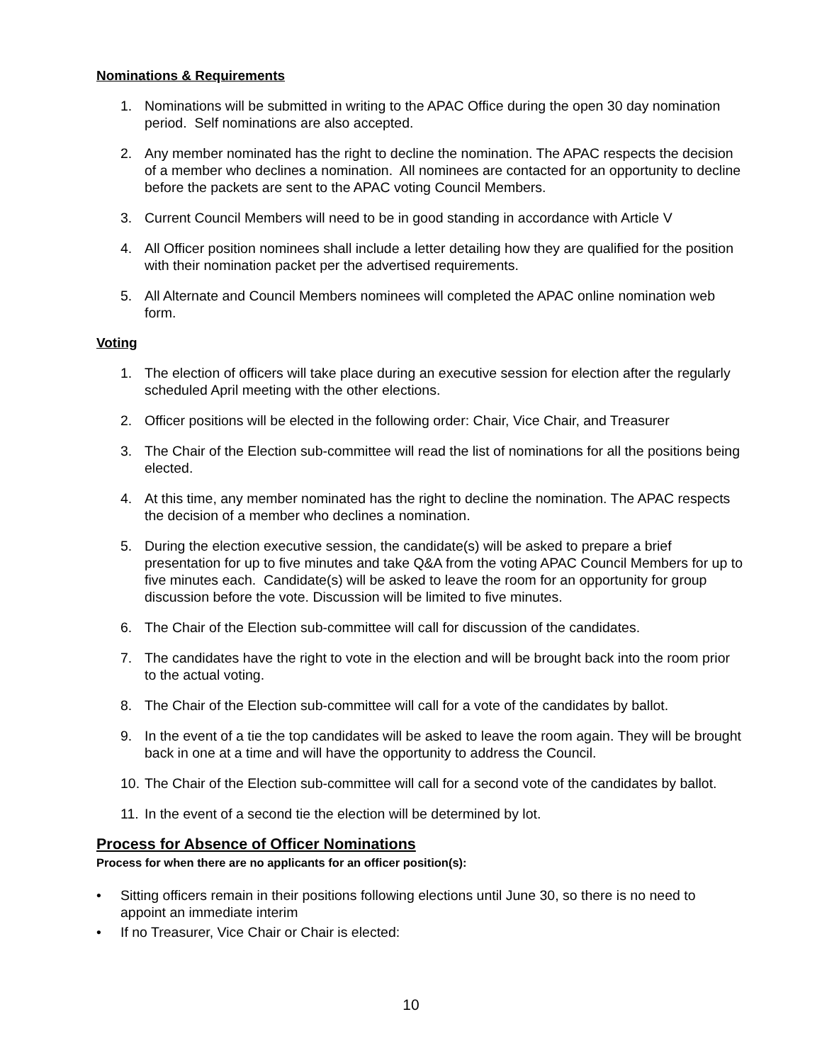Nominations & Requirements
1. Nominations will be submitted in writing to the APAC Office during the open 30 day nomination period. Self nominations are also accepted.
2. Any member nominated has the right to decline the nomination. The APAC respects the decision of a member who declines a nomination. All nominees are contacted for an opportunity to decline before the packets are sent to the APAC voting Council Members.
3. Current Council Members will need to be in good standing in accordance with Article V
4. All Officer position nominees shall include a letter detailing how they are qualified for the position with their nomination packet per the advertised requirements.
5. All Alternate and Council Members nominees will completed the APAC online nomination web form.
Voting
1. The election of officers will take place during an executive session for election after the regularly scheduled April meeting with the other elections.
2. Officer positions will be elected in the following order: Chair, Vice Chair, and Treasurer
3. The Chair of the Election sub-committee will read the list of nominations for all the positions being elected.
4. At this time, any member nominated has the right to decline the nomination. The APAC respects the decision of a member who declines a nomination.
5. During the election executive session, the candidate(s) will be asked to prepare a brief presentation for up to five minutes and take Q&A from the voting APAC Council Members for up to five minutes each. Candidate(s) will be asked to leave the room for an opportunity for group discussion before the vote. Discussion will be limited to five minutes.
6. The Chair of the Election sub-committee will call for discussion of the candidates.
7. The candidates have the right to vote in the election and will be brought back into the room prior to the actual voting.
8. The Chair of the Election sub-committee will call for a vote of the candidates by ballot.
9. In the event of a tie the top candidates will be asked to leave the room again. They will be brought back in one at a time and will have the opportunity to address the Council.
10. The Chair of the Election sub-committee will call for a second vote of the candidates by ballot.
11. In the event of a second tie the election will be determined by lot.
Process for Absence of Officer Nominations
Process for when there are no applicants for an officer position(s):
• Sitting officers remain in their positions following elections until June 30, so there is no need to appoint an immediate interim
• If no Treasurer, Vice Chair or Chair is elected:
10